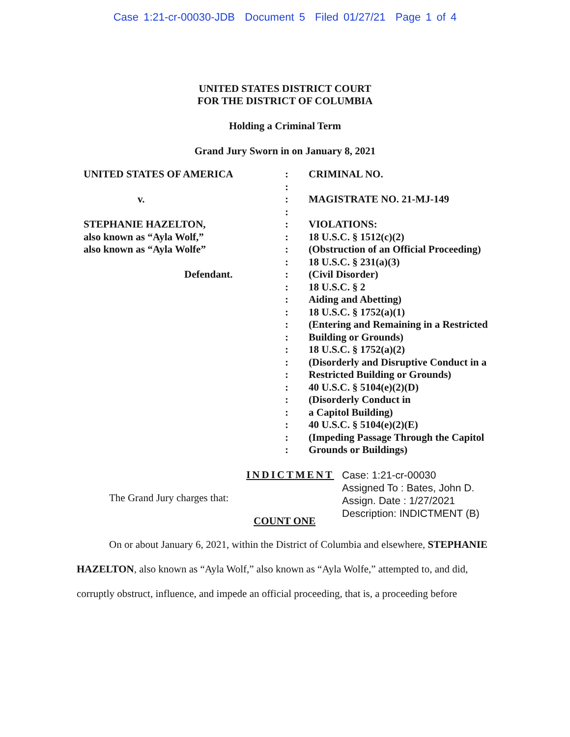Case 1:21-cr-00030-JDB Document 5 Filed 01/27/21 Page 1 of 4
UNITED STATES DISTRICT COURT
FOR THE DISTRICT OF COLUMBIA
Holding a Criminal Term
Grand Jury Sworn in on January 8, 2021
UNITED STATES OF AMERICA
v.
STEPHANIE HAZELTON,
also known as “Ayla Wolf,”
also known as “Ayla Wolfe”
Defendant.
:
:
:
:
:
:
:
:
:
:
:
:
:
:
:
:
:
:
:
:
:
:
:
CRIMINAL NO.
MAGISTRATE NO. 21-MJ-149
VIOLATIONS:
18 U.S.C. § 1512(c)(2)
(Obstruction of an Official Proceeding)
18 U.S.C. § 231(a)(3)
(Civil Disorder)
18 U.S.C. § 2
Aiding and Abetting)
18 U.S.C. § 1752(a)(1)
(Entering and Remaining in a Restricted
Building or Grounds)
18 U.S.C. § 1752(a)(2)
(Disorderly and Disruptive Conduct in a
Restricted Building or Grounds)
40 U.S.C. § 5104(e)(2)(D)
(Disorderly Conduct in
a Capitol Building)
40 U.S.C. § 5104(e)(2)(E)
(Impeding Passage Through the Capitol
Grounds or Buildings)
INDICTMENT
The Grand Jury charges that:
COUNT ONE
Case: 1:21-cr-00030
Assigned To : Bates, John D.
Assign. Date : 1/27/2021
Description: INDICTMENT (B)
On or about January 6, 2021, within the District of Columbia and elsewhere, STEPHANIE HAZELTON, also known as “Ayla Wolf,” also known as “Ayla Wolfe,” attempted to, and did, corruptly obstruct, influence, and impede an official proceeding, that is, a proceeding before